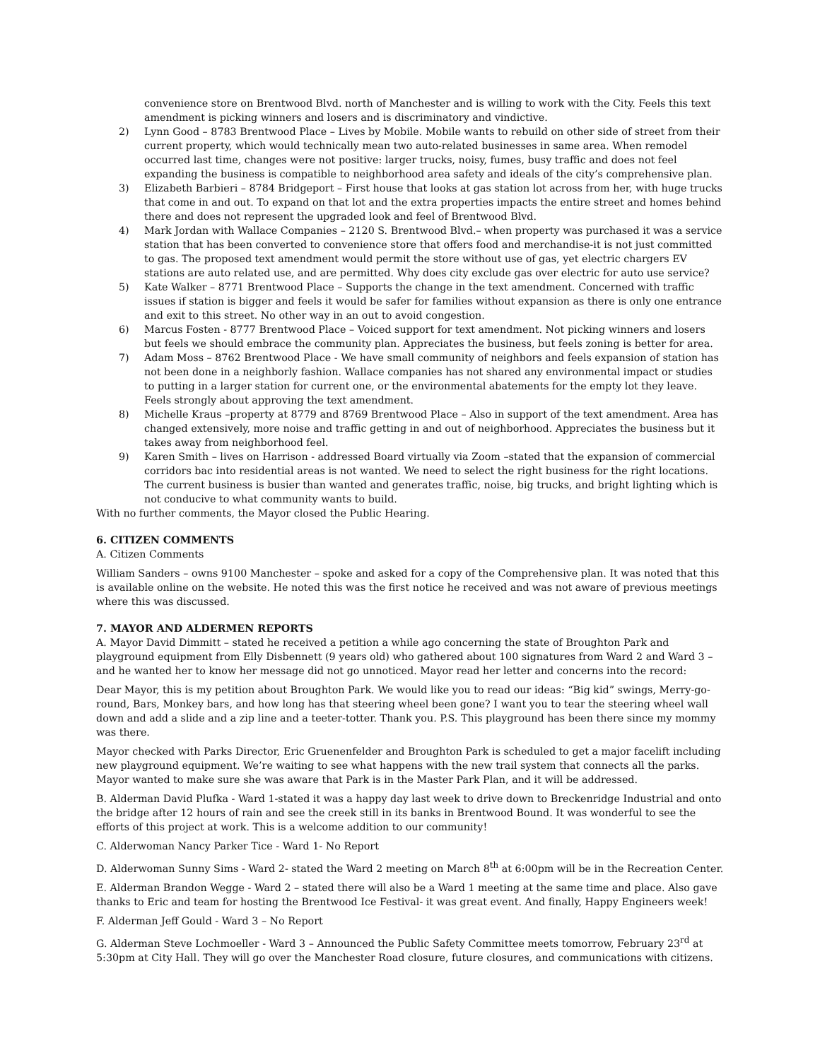convenience store on Brentwood Blvd. north of Manchester and is willing to work with the City. Feels this text amendment is picking winners and losers and is discriminatory and vindictive.
2) Lynn Good – 8783 Brentwood Place – Lives by Mobile. Mobile wants to rebuild on other side of street from their current property, which would technically mean two auto-related businesses in same area. When remodel occurred last time, changes were not positive: larger trucks, noisy, fumes, busy traffic and does not feel expanding the business is compatible to neighborhood area safety and ideals of the city’s comprehensive plan.
3) Elizabeth Barbieri – 8784 Bridgeport – First house that looks at gas station lot across from her, with huge trucks that come in and out. To expand on that lot and the extra properties impacts the entire street and homes behind there and does not represent the upgraded look and feel of Brentwood Blvd.
4) Mark Jordan with Wallace Companies – 2120 S. Brentwood Blvd.– when property was purchased it was a service station that has been converted to convenience store that offers food and merchandise-it is not just committed to gas. The proposed text amendment would permit the store without use of gas, yet electric chargers EV stations are auto related use, and are permitted. Why does city exclude gas over electric for auto use service?
5) Kate Walker – 8771 Brentwood Place – Supports the change in the text amendment. Concerned with traffic issues if station is bigger and feels it would be safer for families without expansion as there is only one entrance and exit to this street. No other way in an out to avoid congestion.
6) Marcus Fosten - 8777 Brentwood Place – Voiced support for text amendment. Not picking winners and losers but feels we should embrace the community plan. Appreciates the business, but feels zoning is better for area.
7) Adam Moss – 8762 Brentwood Place - We have small community of neighbors and feels expansion of station has not been done in a neighborly fashion. Wallace companies has not shared any environmental impact or studies to putting in a larger station for current one, or the environmental abatements for the empty lot they leave. Feels strongly about approving the text amendment.
8) Michelle Kraus –property at 8779 and 8769 Brentwood Place – Also in support of the text amendment. Area has changed extensively, more noise and traffic getting in and out of neighborhood. Appreciates the business but it takes away from neighborhood feel.
9) Karen Smith – lives on Harrison - addressed Board virtually via Zoom –stated that the expansion of commercial corridors bac into residential areas is not wanted. We need to select the right business for the right locations. The current business is busier than wanted and generates traffic, noise, big trucks, and bright lighting which is not conducive to what community wants to build.
With no further comments, the Mayor closed the Public Hearing.
6. CITIZEN COMMENTS
A. Citizen Comments
William Sanders – owns 9100 Manchester – spoke and asked for a copy of the Comprehensive plan. It was noted that this is available online on the website. He noted this was the first notice he received and was not aware of previous meetings where this was discussed.
7. MAYOR AND ALDERMEN REPORTS
A. Mayor David Dimmitt – stated he received a petition a while ago concerning the state of Broughton Park and playground equipment from Elly Disbennett (9 years old) who gathered about 100 signatures from Ward 2 and Ward 3 – and he wanted her to know her message did not go unnoticed. Mayor read her letter and concerns into the record:
Dear Mayor, this is my petition about Broughton Park. We would like you to read our ideas: “Big kid” swings, Merry-go-round, Bars, Monkey bars, and how long has that steering wheel been gone? I want you to tear the steering wheel wall down and add a slide and a zip line and a teeter-totter. Thank you. P.S. This playground has been there since my mommy was there.
Mayor checked with Parks Director, Eric Gruenenfelder and Broughton Park is scheduled to get a major facelift including new playground equipment. We’re waiting to see what happens with the new trail system that connects all the parks. Mayor wanted to make sure she was aware that Park is in the Master Park Plan, and it will be addressed.
B. Alderman David Plufka - Ward 1-stated it was a happy day last week to drive down to Breckenridge Industrial and onto the bridge after 12 hours of rain and see the creek still in its banks in Brentwood Bound. It was wonderful to see the efforts of this project at work. This is a welcome addition to our community!
C. Alderwoman Nancy Parker Tice - Ward 1- No Report
D. Alderwoman Sunny Sims - Ward 2- stated the Ward 2 meeting on March 8<sup>th</sup> at 6:00pm will be in the Recreation Center.
E. Alderman Brandon Wegge - Ward 2 – stated there will also be a Ward 1 meeting at the same time and place. Also gave thanks to Eric and team for hosting the Brentwood Ice Festival- it was great event. And finally, Happy Engineers week!
F. Alderman Jeff Gould - Ward 3 – No Report
G. Alderman Steve Lochmoeller - Ward 3 – Announced the Public Safety Committee meets tomorrow, February 23<sup>rd</sup> at 5:30pm at City Hall. They will go over the Manchester Road closure, future closures, and communications with citizens.